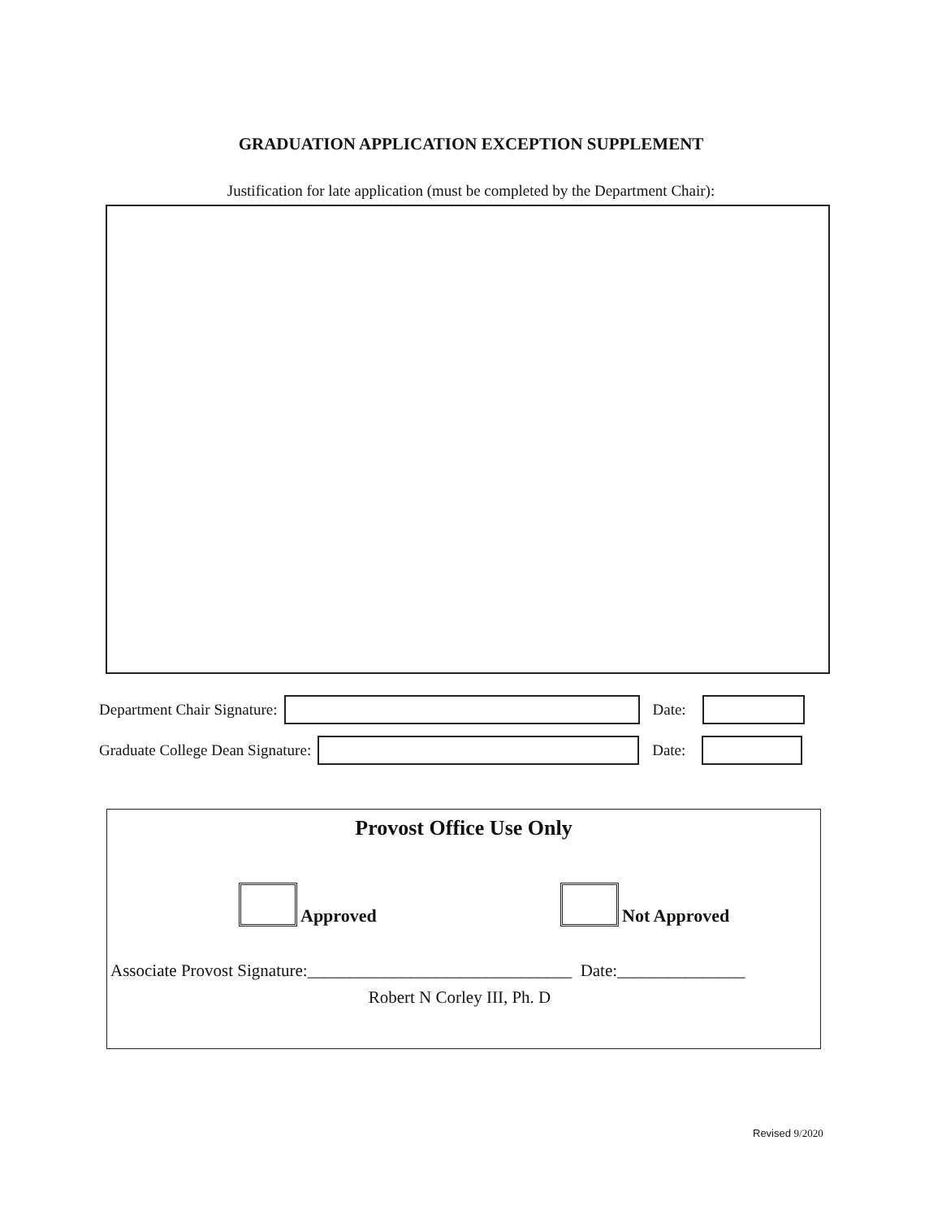GRADUATION APPLICATION EXCEPTION SUPPLEMENT
Justification for late application (must be completed by the Department Chair):
Department Chair Signature: Date:
Graduate College Dean Signature: Date:
Provost Office Use Only
Approved Not Approved
Associate Provost Signature:_______________________________ Date:_______________
Robert N Corley III, Ph. D
Revised 9/2020